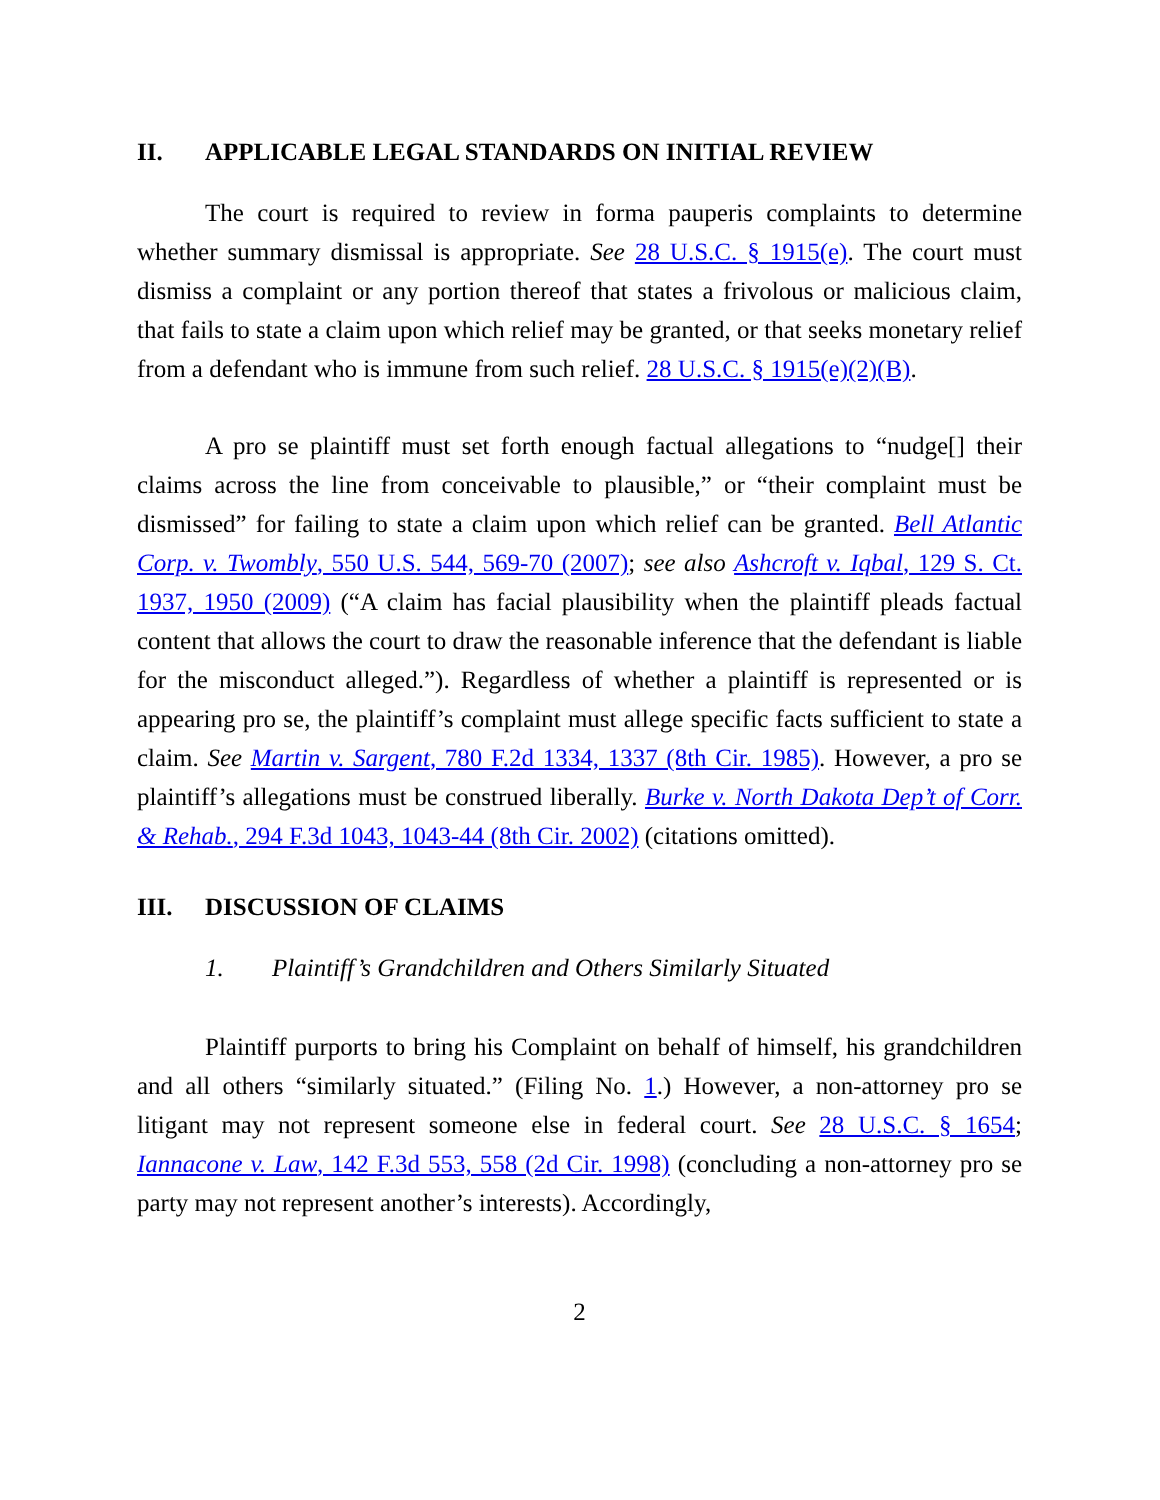II. APPLICABLE LEGAL STANDARDS ON INITIAL REVIEW
The court is required to review in forma pauperis complaints to determine whether summary dismissal is appropriate. See 28 U.S.C. § 1915(e). The court must dismiss a complaint or any portion thereof that states a frivolous or malicious claim, that fails to state a claim upon which relief may be granted, or that seeks monetary relief from a defendant who is immune from such relief. 28 U.S.C. § 1915(e)(2)(B).
A pro se plaintiff must set forth enough factual allegations to “nudge[] their claims across the line from conceivable to plausible,” or “their complaint must be dismissed” for failing to state a claim upon which relief can be granted. Bell Atlantic Corp. v. Twombly, 550 U.S. 544, 569-70 (2007); see also Ashcroft v. Iqbal, 129 S. Ct. 1937, 1950 (2009) (“A claim has facial plausibility when the plaintiff pleads factual content that allows the court to draw the reasonable inference that the defendant is liable for the misconduct alleged.”). Regardless of whether a plaintiff is represented or is appearing pro se, the plaintiff’s complaint must allege specific facts sufficient to state a claim. See Martin v. Sargent, 780 F.2d 1334, 1337 (8th Cir. 1985). However, a pro se plaintiff’s allegations must be construed liberally. Burke v. North Dakota Dep’t of Corr. & Rehab., 294 F.3d 1043, 1043-44 (8th Cir. 2002) (citations omitted).
III. DISCUSSION OF CLAIMS
1. Plaintiff’s Grandchildren and Others Similarly Situated
Plaintiff purports to bring his Complaint on behalf of himself, his grandchildren and all others “similarly situated.” (Filing No. 1.) However, a non-attorney pro se litigant may not represent someone else in federal court. See 28 U.S.C. § 1654; Iannacone v. Law, 142 F.3d 553, 558 (2d Cir. 1998) (concluding a non-attorney pro se party may not represent another’s interests). Accordingly,
2